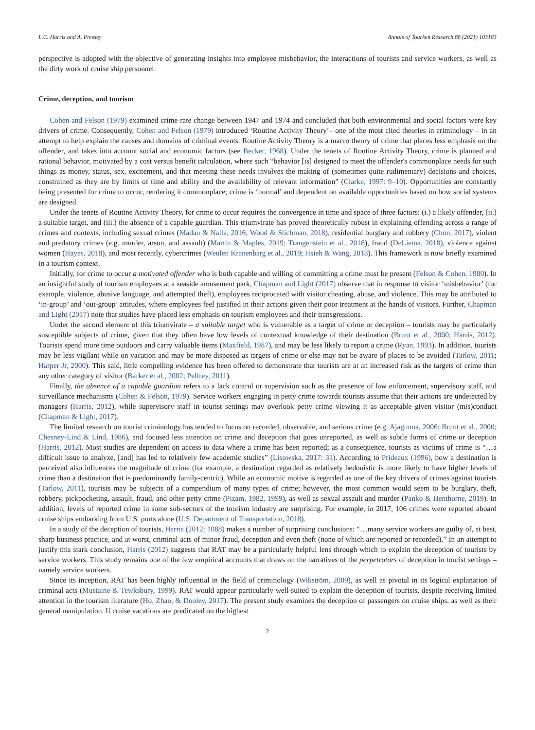L.C. Harris and A. Pressey Annals of Tourism Research 88 (2021) 103183
perspective is adopted with the objective of generating insights into employee misbehavior, the interactions of tourists and service workers, as well as the dirty work of cruise ship personnel.
Crime, deception, and tourism
Cohen and Felson (1979) examined crime rate change between 1947 and 1974 and concluded that both environmental and social factors were key drivers of crime. Consequently, Cohen and Felson (1979) introduced ‘Routine Activity Theory’– one of the most cited theories in criminology – in an attempt to help explain the causes and domains of criminal events. Routine Activity Theory is a macro theory of crime that places less emphasis on the offender, and takes into account social and economic factors (see Becker, 1968). Under the tenets of Routine Activity Theory, crime is planned and rational behavior, motivated by a cost versus benefit calculation, where such “behavior [is] designed to meet the offender's commonplace needs for such things as money, status, sex, excitement, and that meeting these needs involves the making of (sometimes quite rudimentary) decisions and choices, constrained as they are by limits of time and ability and the availability of relevant information” (Clarke, 1997: 9–10). Opportunities are constantly being presented for crime to occur, rendering it commonplace; crime is ‘normal’ and dependent on available opportunities based on how social systems are designed.
Under the tenets of Routine Activity Theory, for crime to occur requires the convergence in time and space of three factors: (i.) a likely offender, (ii.) a suitable target, and (iii.) the absence of a capable guardian. This triumvirate has proved theoretically robust in explaining offending across a range of crimes and contexts, including sexual crimes (Madan & Nalla, 2016; Wood & Stichman, 2018), residential burglary and robbery (Chon, 2017), violent and predatory crimes (e.g. murder, arson, and assault) (Martin & Maples, 2019; Trangenstein et al., 2018), fraud (DeLiema, 2018), violence against women (Hayes, 2018), and most recently, cybercrimes (Weulen Kranenbarg et al., 2019; Hsieh & Wang, 2018). This framework is now briefly examined in a tourism context.
Initially, for crime to occur a motivated offender who is both capable and willing of committing a crime must be present (Felson & Cohen, 1980). In an insightful study of tourism employees at a seaside amusement park, Chapman and Light (2017) observe that in response to visitor ‘misbehavior’ (for example, violence, abusive language, and attempted theft), employees reciprocated with visitor cheating, abuse, and violence. This may be attributed to ‘in-group’ and ‘out-group’ attitudes, where employees feel justified in their actions given their poor treatment at the hands of visitors. Further, Chapman and Light (2017) note that studies have placed less emphasis on tourism employees and their transgressions.
Under the second element of this triumvirate – a suitable target who is vulnerable as a target of crime or deception – tourists may be particularly susceptible subjects of crime, given that they often have low levels of contextual knowledge of their destination (Brunt et al., 2000; Harris, 2012). Tourists spend more time outdoors and carry valuable items (Maxfield, 1987), and may be less likely to report a crime (Ryan, 1993). In addition, tourists may be less vigilant while on vacation and may be more disposed as targets of crime or else may not be aware of places to be avoided (Tarlow, 2011; Harper Jr, 2000). This said, little compelling evidence has been offered to demonstrate that tourists are at an increased risk as the targets of crime than any other category of visitor (Barker et al., 2002; Pelfrey, 2011).
Finally, the absence of a capable guardian refers to a lack control or supervision such as the presence of law enforcement, supervisory staff, and surveillance mechanisms (Cohen & Felson, 1979). Service workers engaging in petty crime towards tourists assume that their actions are undetected by managers (Harris, 2012), while supervisory staff in tourist settings may overlook petty crime viewing it as acceptable given visitor (mis)conduct (Chapman & Light, 2017).
The limited research on tourist criminology has tended to focus on recorded, observable, and serious crime (e.g. Ajagunna, 2006; Brunt et al., 2000; Chesney-Lind & Lind, 1986), and focused less attention on crime and deception that goes unreported, as well as subtle forms of crime or deception (Harris, 2012). Most studies are dependent on access to data where a crime has been reported; as a consequence, tourists as victims of crime is “…a difficult issue to analyze, [and] has led to relatively few academic studies” (Lisowska, 2017: 31). According to Prideaux (1996), how a destination is perceived also influences the magnitude of crime (for example, a destination regarded as relatively hedonistic is more likely to have higher levels of crime than a destination that is predominantly family-centric). While an economic motive is regarded as one of the key drivers of crimes against tourists (Tarlow, 2011), tourists may be subjects of a compendium of many types of crime; however, the most common would seem to be burglary, theft, robbery, pickpocketing, assault, fraud, and other petty crime (Pizam, 1982, 1999), as well as sexual assault and murder (Panko & Henthorne, 2019). In addition, levels of reported crime in some sub-sectors of the tourism industry are surprising. For example, in 2017, 106 crimes were reported aboard cruise ships embarking from U.S. ports alone (U.S. Department of Transportation, 2018).
In a study of the deception of tourists, Harris (2012: 1088) makes a number of surprising conclusions: “…many service workers are guilty of, at best, sharp business practice, and at worst, criminal acts of minor fraud, deception and even theft (none of which are reported or recorded).” In an attempt to justify this stark conclusion, Harris (2012) suggests that RAT may be a particularly helpful lens through which to explain the deception of tourists by service workers. This study remains one of the few empirical accounts that draws on the narratives of the perpetrators of deception in tourist settings – namely service workers.
Since its inception, RAT has been highly influential in the field of criminology (Wikström, 2009), as well as pivotal in its logical explanation of criminal acts (Mustaine & Tewksbury, 1999). RAT would appear particularly well-suited to explain the deception of tourists, despite receiving limited attention in the tourism literature (Ho, Zhao, & Dooley, 2017). The present study examines the deception of passengers on cruise ships, as well as their general manipulation. If cruise vacations are predicated on the highest
2